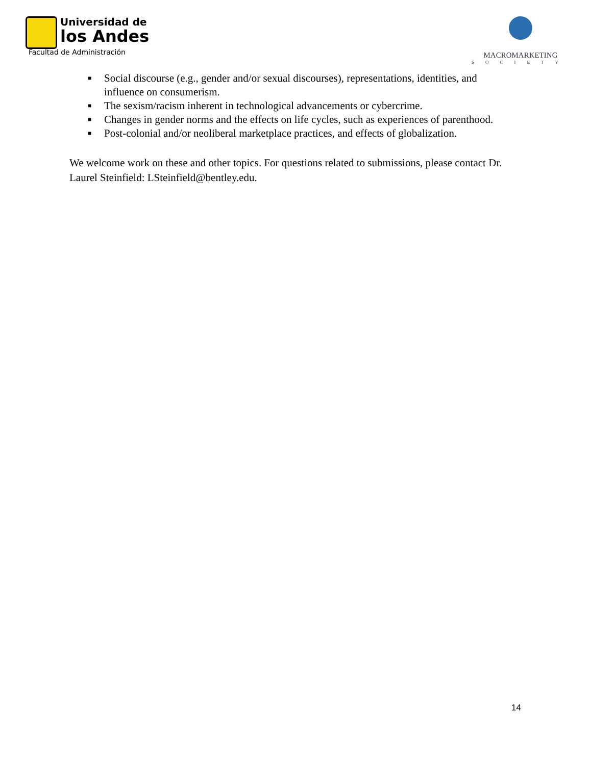Universidad de
los Andes
Facultad de Administración
MACROMARKETING
SOCIETY
■ Social discourse (e.g., gender and/or sexual discourses), representations, identities, and influence on consumerism.
■ The sexism/racism inherent in technological advancements or cybercrime.
■ Changes in gender norms and the effects on life cycles, such as experiences of parenthood.
■ Post-colonial and/or neoliberal marketplace practices, and effects of globalization.
We welcome work on these and other topics. For questions related to submissions, please contact Dr. Laurel Steinfield: LSteinfield@bentley.edu.
14